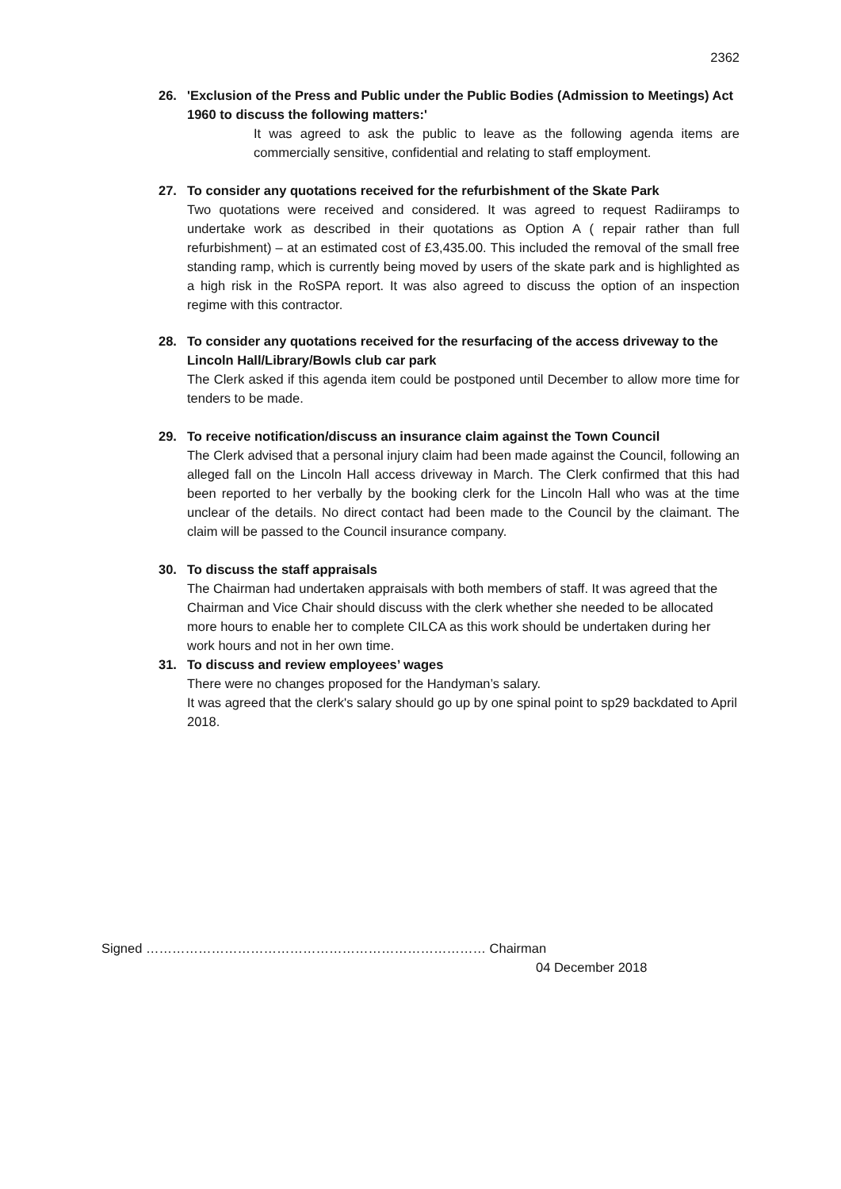2362
26. 'Exclusion of the Press and Public under the Public Bodies (Admission to Meetings) Act 1960 to discuss the following matters:'
It was agreed to ask the public to leave as the following agenda items are commercially sensitive, confidential and relating to staff employment.
27. To consider any quotations received for the refurbishment of the Skate Park
Two quotations were received and considered. It was agreed to request Radiiramps to undertake work as described in their quotations as Option A ( repair rather than full refurbishment) – at an estimated cost of £3,435.00. This included the removal of the small free standing ramp, which is currently being moved by users of the skate park and is highlighted as a high risk in the RoSPA report. It was also agreed to discuss the option of an inspection regime with this contractor.
28. To consider any quotations received for the resurfacing of the access driveway to the Lincoln Hall/Library/Bowls club car park
The Clerk asked if this agenda item could be postponed until December to allow more time for tenders to be made.
29. To receive notification/discuss an insurance claim against the Town Council
The Clerk advised that a personal injury claim had been made against the Council, following an alleged fall on the Lincoln Hall access driveway in March. The Clerk confirmed that this had been reported to her verbally by the booking clerk for the Lincoln Hall who was at the time unclear of the details. No direct contact had been made to the Council by the claimant. The claim will be passed to the Council insurance company.
30. To discuss the staff appraisals
The Chairman had undertaken appraisals with both members of staff. It was agreed that the Chairman and Vice Chair should discuss with the clerk whether she needed to be allocated more hours to enable her to complete CILCA as this work should be undertaken during her work hours and not in her own time.
31. To discuss and review employees’ wages
There were no changes proposed for the Handyman’s salary.
It was agreed that the clerk's salary should go up by one spinal point to sp29 backdated to April 2018.
Signed …………………………………………………………………… Chairman
04 December 2018